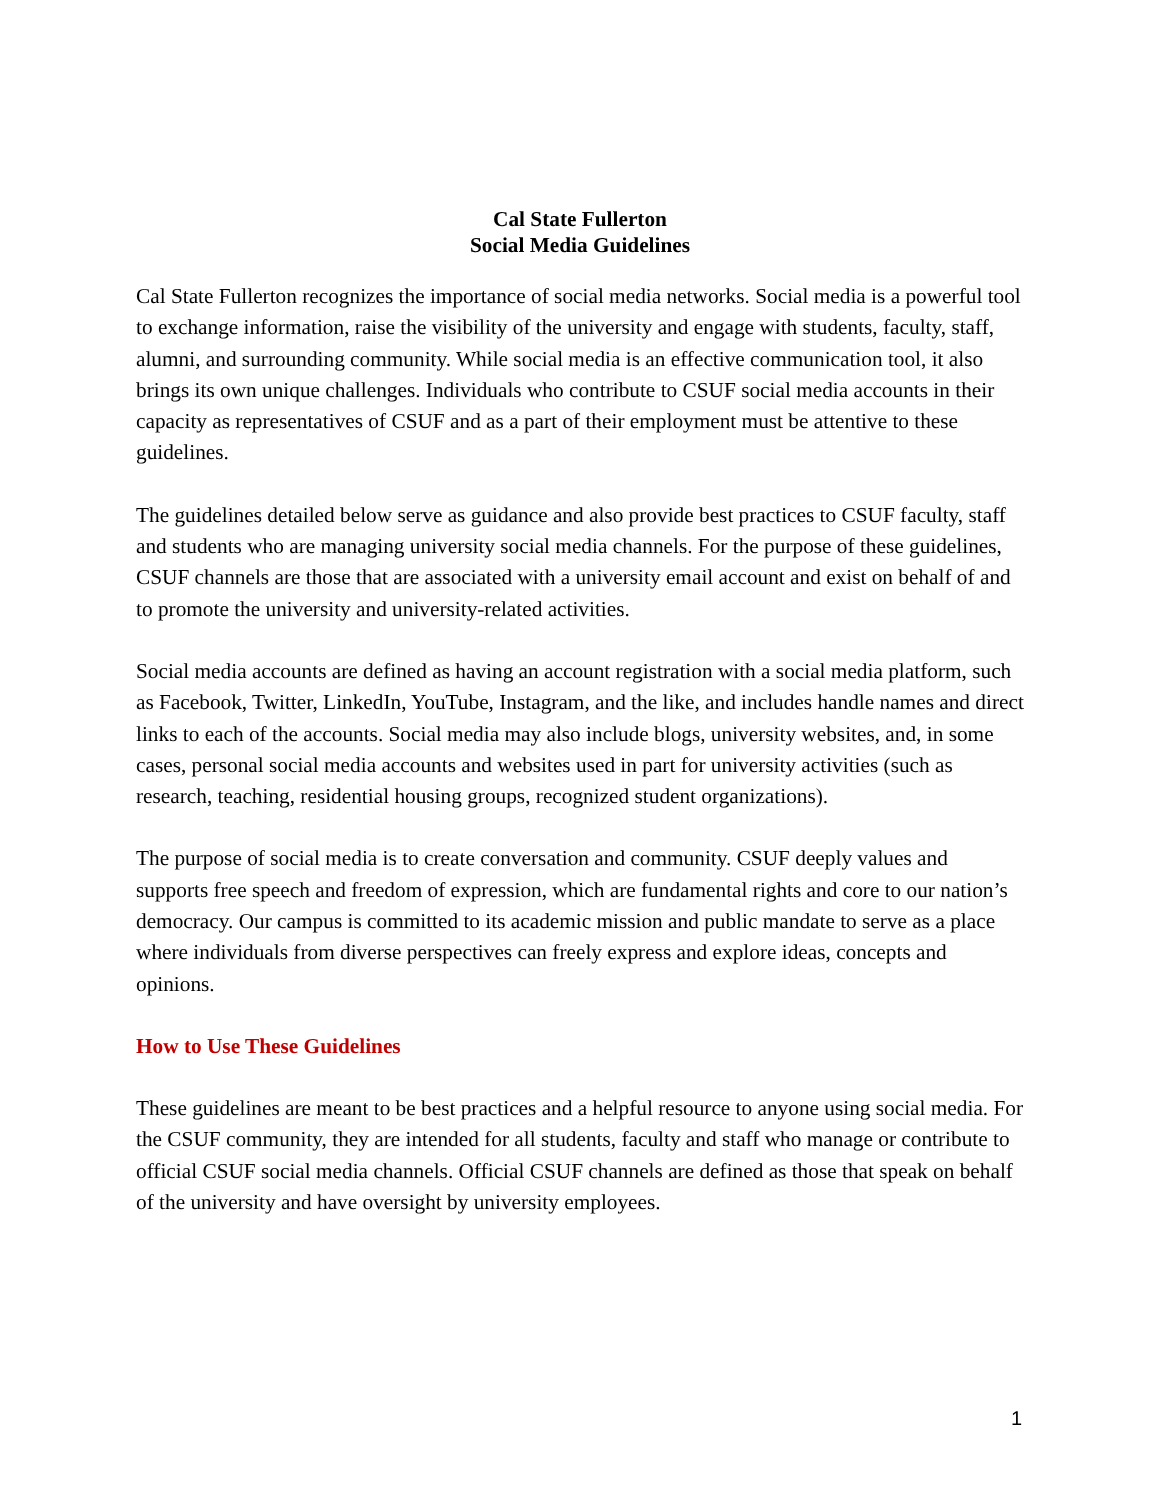Cal State Fullerton
Social Media Guidelines
Cal State Fullerton recognizes the importance of social media networks. Social media is a powerful tool to exchange information, raise the visibility of the university and engage with students, faculty, staff, alumni, and surrounding community. While social media is an effective communication tool, it also brings its own unique challenges. Individuals who contribute to CSUF social media accounts in their capacity as representatives of CSUF and as a part of their employment must be attentive to these guidelines.
The guidelines detailed below serve as guidance and also provide best practices to CSUF faculty, staff and students who are managing university social media channels. For the purpose of these guidelines, CSUF channels are those that are associated with a university email account and exist on behalf of and to promote the university and university-related activities.
Social media accounts are defined as having an account registration with a social media platform, such as Facebook, Twitter, LinkedIn, YouTube, Instagram, and the like, and includes handle names and direct links to each of the accounts. Social media may also include blogs, university websites, and, in some cases, personal social media accounts and websites used in part for university activities (such as research, teaching, residential housing groups, recognized student organizations).
The purpose of social media is to create conversation and community. CSUF deeply values and supports free speech and freedom of expression, which are fundamental rights and core to our nation’s democracy. Our campus is committed to its academic mission and public mandate to serve as a place where individuals from diverse perspectives can freely express and explore ideas, concepts and opinions.
How to Use These Guidelines
These guidelines are meant to be best practices and a helpful resource to anyone using social media. For the CSUF community, they are intended for all students, faculty and staff who manage or contribute to official CSUF social media channels. Official CSUF channels are defined as those that speak on behalf of the university and have oversight by university employees.
1